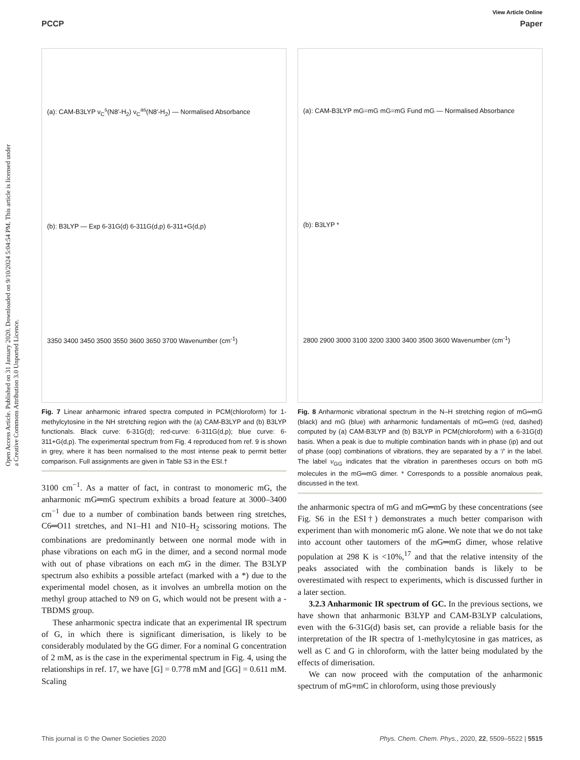Open Access Article. Published on 31 January 2020. Downloaded on 9/10/2024 5:04:54 PM. This article is licensed under a Creative Commons Attribution 3.0 Unported Licence.
View Article Online
PCCP Paper
(a): CAM-B3LYP ν<sub>C</sub><sup>s</sup>(N8′-H<sub>2</sub>) ν<sub>C</sub><sup>as</sup>(N8′-H<sub>2</sub>) — Normalised Absorbance
(b): B3LYP — Exp 6-31G(d) 6-311G(d,p) 6-311+G(d,p)
3350 3400 3450 3500 3550 3600 3650 3700 Wavenumber (cm<sup>-1</sup>)
Fig. 7 Linear anharmonic infrared spectra computed in PCM(chloroform) for 1-methylcytosine in the NH stretching region with the (a) CAM-B3LYP and (b) B3LYP functionals. Black curve: 6-31G(d); red-curve: 6-311G(d,p); blue curve: 6-311+G(d,p). The experimental spectrum from Fig. 4 reproduced from ref. 9 is shown in grey, where it has been normalised to the most intense peak to permit better comparison. Full assignments are given in Table S3 in the ESI.†
3100 cm<sup>−1</sup>. As a matter of fact, in contrast to monomeric mG, the anharmonic mG═mG spectrum exhibits a broad feature at 3000–3400 cm<sup>−1</sup> due to a number of combination bands between ring stretches, C6═O11 stretches, and N1–H1 and N10–H<sub>2</sub> scissoring motions. The combinations are predominantly between one normal mode with in phase vibrations on each mG in the dimer, and a second normal mode with out of phase vibrations on each mG in the dimer. The B3LYP spectrum also exhibits a possible artefact (marked with a *) due to the experimental model chosen, as it involves an umbrella motion on the methyl group attached to N9 on G, which would not be present with a -TBDMS group.
These anharmonic spectra indicate that an experimental IR spectrum of G, in which there is significant dimerisation, is likely to be considerably modulated by the GG dimer. For a nominal G concentration of 2 mM, as is the case in the experimental spectrum in Fig. 4, using the relationships in ref. 17, we have [G] = 0.778 mM and [GG] = 0.611 mM. Scaling
(a): CAM-B3LYP mG=mG mG=mG Fund mG — Normalised Absorbance
(b): B3LYP *
2800 2900 3000 3100 3200 3300 3400 3500 3600 Wavenumber (cm<sup>-1</sup>)
Fig. 8 Anharmonic vibrational spectrum in the N–H stretching region of mG═mG (black) and mG (blue) with anharmonic fundamentals of mG═mG (red, dashed) computed by (a) CAM-B3LYP and (b) B3LYP in PCM(chloroform) with a 6-31G(d) basis. When a peak is due to multiple combination bands with in phase (ip) and out of phase (oop) combinations of vibrations, they are separated by a ‘/’ in the label. The label ν<sub>GG</sub> indicates that the vibration in parentheses occurs on both mG molecules in the mG═mG dimer. * Corresponds to a possible anomalous peak, discussed in the text.
the anharmonic spectra of mG and mG═mG by these concentrations (see Fig. S6 in the ESI†) demonstrates a much better comparison with experiment than with monomeric mG alone. We note that we do not take into account other tautomers of the mG═mG dimer, whose relative population at 298 K is <10%,<sup>17</sup> and that the relative intensity of the peaks associated with the combination bands is likely to be overestimated with respect to experiments, which is discussed further in a later section.
3.2.3 Anharmonic IR spectrum of GC. In the previous sections, we have shown that anharmonic B3LYP and CAM-B3LYP calculations, even with the 6-31G(d) basis set, can provide a reliable basis for the interpretation of the IR spectra of 1-methylcytosine in gas matrices, as well as C and G in chloroform, with the latter being modulated by the effects of dimerisation.
We can now proceed with the computation of the anharmonic spectrum of mG≡mC in chloroform, using those previously
This journal is © the Owner Societies 2020 Phys. Chem. Chem. Phys., 2020, 22, 5509–5522 | 5515